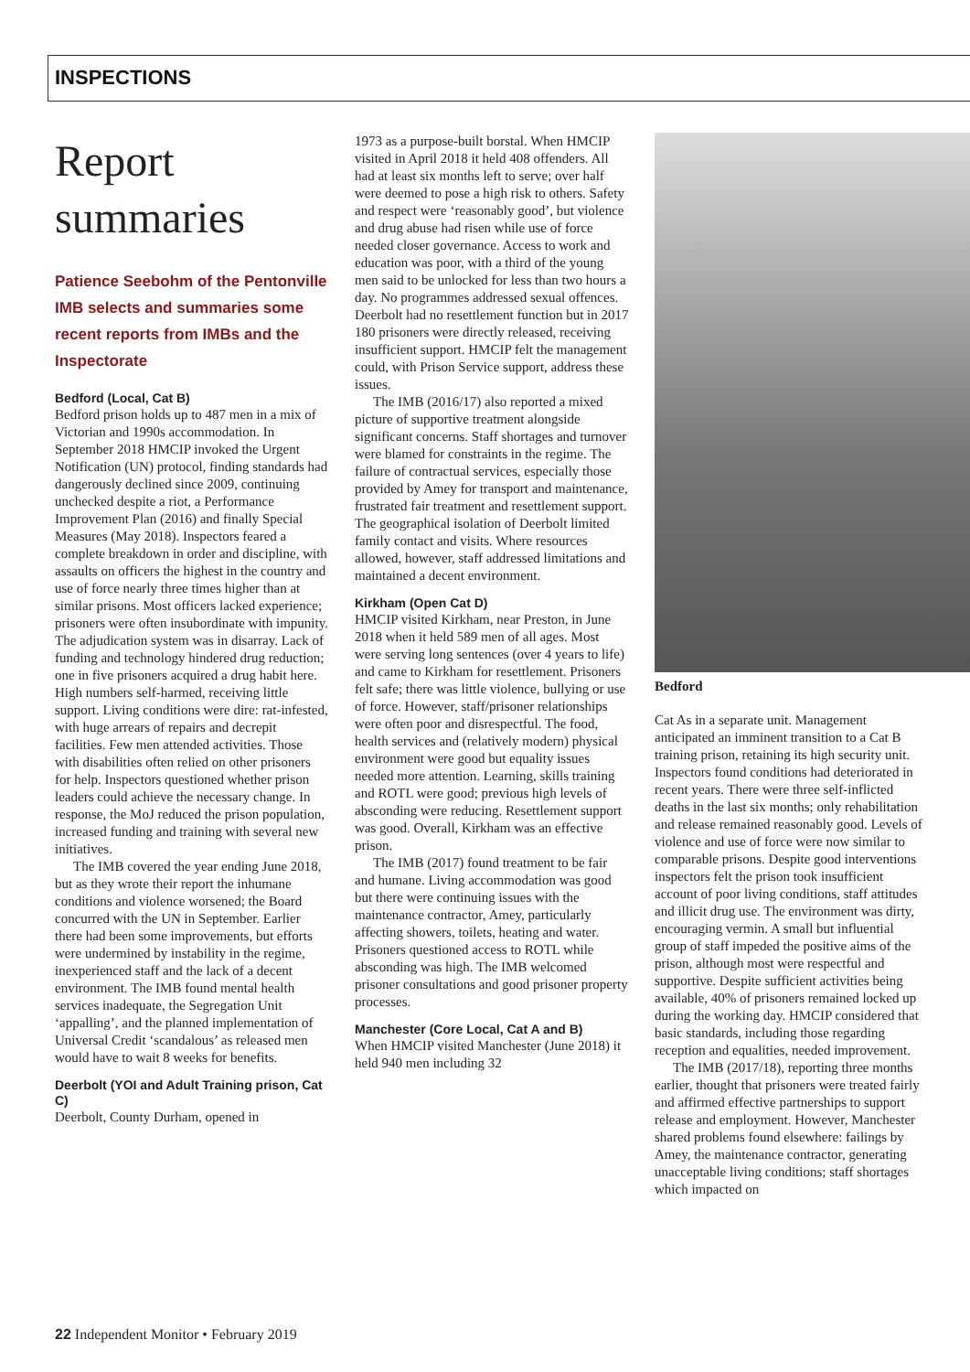INSPECTIONS
Report summaries
Patience Seebohm of the Pentonville IMB selects and summaries some recent reports from IMBs and the Inspectorate
Bedford (Local, Cat B)
Bedford prison holds up to 487 men in a mix of Victorian and 1990s accommodation. In September 2018 HMCIP invoked the Urgent Notification (UN) protocol, finding standards had dangerously declined since 2009, continuing unchecked despite a riot, a Performance Improvement Plan (2016) and finally Special Measures (May 2018). Inspectors feared a complete breakdown in order and discipline, with assaults on officers the highest in the country and use of force nearly three times higher than at similar prisons. Most officers lacked experience; prisoners were often insubordinate with impunity. The adjudication system was in disarray. Lack of funding and technology hindered drug reduction; one in five prisoners acquired a drug habit here. High numbers self-harmed, receiving little support. Living conditions were dire: rat-infested, with huge arrears of repairs and decrepit facilities. Few men attended activities. Those with disabilities often relied on other prisoners for help. Inspectors questioned whether prison leaders could achieve the necessary change. In response, the MoJ reduced the prison population, increased funding and training with several new initiatives.
The IMB covered the year ending June 2018, but as they wrote their report the inhumane conditions and violence worsened; the Board concurred with the UN in September. Earlier there had been some improvements, but efforts were undermined by instability in the regime, inexperienced staff and the lack of a decent environment. The IMB found mental health services inadequate, the Segregation Unit ‘appalling’, and the planned implementation of Universal Credit ‘scandalous’ as released men would have to wait 8 weeks for benefits.
Deerbolt (YOI and Adult Training prison, Cat C)
Deerbolt, County Durham, opened in
1973 as a purpose-built borstal. When HMCIP visited in April 2018 it held 408 offenders. All had at least six months left to serve; over half were deemed to pose a high risk to others. Safety and respect were ‘reasonably good’, but violence and drug abuse had risen while use of force needed closer governance. Access to work and education was poor, with a third of the young men said to be unlocked for less than two hours a day. No programmes addressed sexual offences. Deerbolt had no resettlement function but in 2017 180 prisoners were directly released, receiving insufficient support. HMCIP felt the management could, with Prison Service support, address these issues.
The IMB (2016/17) also reported a mixed picture of supportive treatment alongside significant concerns. Staff shortages and turnover were blamed for constraints in the regime. The failure of contractual services, especially those provided by Amey for transport and maintenance, frustrated fair treatment and resettlement support. The geographical isolation of Deerbolt limited family contact and visits. Where resources allowed, however, staff addressed limitations and maintained a decent environment.
Kirkham (Open Cat D)
HMCIP visited Kirkham, near Preston, in June 2018 when it held 589 men of all ages. Most were serving long sentences (over 4 years to life) and came to Kirkham for resettlement. Prisoners felt safe; there was little violence, bullying or use of force. However, staff/prisoner relationships were often poor and disrespectful. The food, health services and (relatively modern) physical environment were good but equality issues needed more attention. Learning, skills training and ROTL were good; previous high levels of absconding were reducing. Resettlement support was good. Overall, Kirkham was an effective prison.
The IMB (2017) found treatment to be fair and humane. Living accommodation was good but there were continuing issues with the maintenance contractor, Amey, particularly affecting showers, toilets, heating and water. Prisoners questioned access to ROTL while absconding was high. The IMB welcomed prisoner consultations and good prisoner property processes.
Manchester (Core Local, Cat A and B)
When HMCIP visited Manchester (June 2018) it held 940 men including 32
Bedford
Cat As in a separate unit. Management anticipated an imminent transition to a Cat B training prison, retaining its high security unit. Inspectors found conditions had deteriorated in recent years. There were three self-inflicted deaths in the last six months; only rehabilitation and release remained reasonably good. Levels of violence and use of force were now similar to comparable prisons. Despite good interventions inspectors felt the prison took insufficient account of poor living conditions, staff attitudes and illicit drug use. The environment was dirty, encouraging vermin. A small but influential group of staff impeded the positive aims of the prison, although most were respectful and supportive. Despite sufficient activities being available, 40% of prisoners remained locked up during the working day. HMCIP considered that basic standards, including those regarding reception and equalities, needed improvement.
The IMB (2017/18), reporting three months earlier, thought that prisoners were treated fairly and affirmed effective partnerships to support release and employment. However, Manchester shared problems found elsewhere: failings by Amey, the maintenance contractor, generating unacceptable living conditions; staff shortages which impacted on
22 Independent Monitor • February 2019